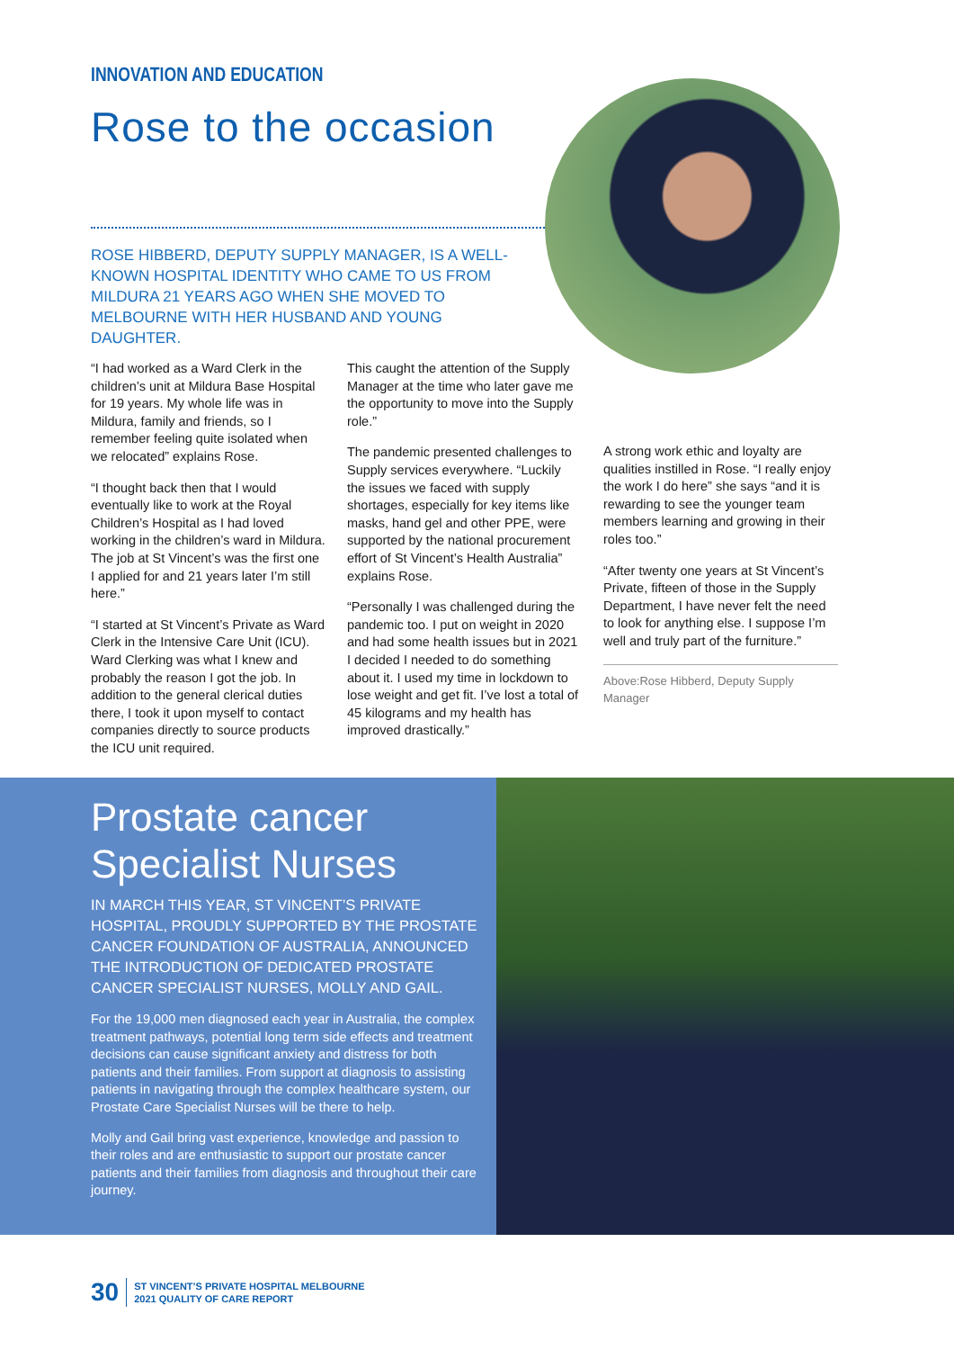INNOVATION AND EDUCATION
Rose to the occasion
ROSE HIBBERD, DEPUTY SUPPLY MANAGER, IS A WELL-KNOWN HOSPITAL IDENTITY WHO CAME TO US FROM MILDURA 21 YEARS AGO WHEN SHE MOVED TO MELBOURNE WITH HER HUSBAND AND YOUNG DAUGHTER.
“I had worked as a Ward Clerk in the children’s unit at Mildura Base Hospital for 19 years. My whole life was in Mildura, family and friends, so I remember feeling quite isolated when we relocated” explains Rose.
“I thought back then that I would eventually like to work at the Royal Children’s Hospital as I had loved working in the children’s ward in Mildura. The job at St Vincent’s was the first one I applied for and 21 years later I’m still here.”
“I started at St Vincent’s Private as Ward Clerk in the Intensive Care Unit (ICU). Ward Clerking was what I knew and probably the reason I got the job. In addition to the general clerical duties there, I took it upon myself to contact companies directly to source products the ICU unit required.
This caught the attention of the Supply Manager at the time who later gave me the opportunity to move into the Supply role.”
The pandemic presented challenges to Supply services everywhere. “Luckily the issues we faced with supply shortages, especially for key items like masks, hand gel and other PPE, were supported by the national procurement effort of St Vincent’s Health Australia” explains Rose.
“Personally I was challenged during the pandemic too. I put on weight in 2020 and had some health issues but in 2021 I decided I needed to do something about it. I used my time in lockdown to lose weight and get fit. I’ve lost a total of 45 kilograms and my health has improved drastically.”
A strong work ethic and loyalty are qualities instilled in Rose. “I really enjoy the work I do here” she says “and it is rewarding to see the younger team members learning and growing in their roles too.”
“After twenty one years at St Vincent’s Private, fifteen of those in the Supply Department, I have never felt the need to look for anything else. I suppose I’m well and truly part of the furniture.”
Above:Rose Hibberd, Deputy Supply Manager
Prostate cancer Specialist Nurses
IN MARCH THIS YEAR, ST VINCENT’S PRIVATE HOSPITAL, PROUDLY SUPPORTED BY THE PROSTATE CANCER FOUNDATION OF AUSTRALIA, ANNOUNCED THE INTRODUCTION OF DEDICATED PROSTATE CANCER SPECIALIST NURSES, MOLLY AND GAIL.
For the 19,000 men diagnosed each year in Australia, the complex treatment pathways, potential long term side effects and treatment decisions can cause significant anxiety and distress for both patients and their families. From support at diagnosis to assisting patients in navigating through the complex healthcare system, our Prostate Care Specialist Nurses will be there to help.
Molly and Gail bring vast experience, knowledge and passion to their roles and are enthusiastic to support our prostate cancer patients and their families from diagnosis and throughout their care journey.
30 ST VINCENT’S PRIVATE HOSPITAL MELBOURNE
2021 QUALITY OF CARE REPORT